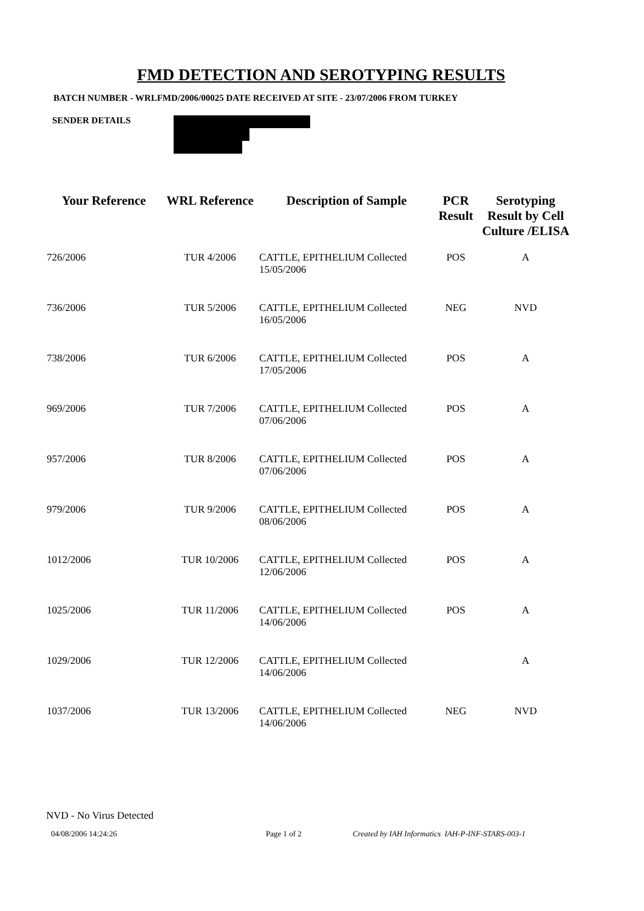FMD DETECTION AND SEROTYPING RESULTS
BATCH NUMBER - WRLFMD/2006/00025 DATE RECEIVED AT SITE - 23/07/2006 FROM TURKEY
SENDER DETAILS
| Your Reference | WRL Reference | Description of Sample | PCR Result | Serotyping Result by Cell Culture /ELISA |
| --- | --- | --- | --- | --- |
| 726/2006 | TUR 4/2006 | CATTLE, EPITHELIUM Collected 15/05/2006 | POS | A |
| 736/2006 | TUR 5/2006 | CATTLE, EPITHELIUM Collected 16/05/2006 | NEG | NVD |
| 738/2006 | TUR 6/2006 | CATTLE, EPITHELIUM Collected 17/05/2006 | POS | A |
| 969/2006 | TUR 7/2006 | CATTLE, EPITHELIUM Collected 07/06/2006 | POS | A |
| 957/2006 | TUR 8/2006 | CATTLE, EPITHELIUM Collected 07/06/2006 | POS | A |
| 979/2006 | TUR 9/2006 | CATTLE, EPITHELIUM Collected 08/06/2006 | POS | A |
| 1012/2006 | TUR 10/2006 | CATTLE, EPITHELIUM Collected 12/06/2006 | POS | A |
| 1025/2006 | TUR 11/2006 | CATTLE, EPITHELIUM Collected 14/06/2006 | POS | A |
| 1029/2006 | TUR 12/2006 | CATTLE, EPITHELIUM Collected 14/06/2006 | | A |
| 1037/2006 | TUR 13/2006 | CATTLE, EPITHELIUM Collected 14/06/2006 | NEG | NVD |
NVD - No Virus Detected
04/08/2006 14:24:26 Page 1 of 2 Created by IAH Informatics IAH-P-INF-STARS-003-1